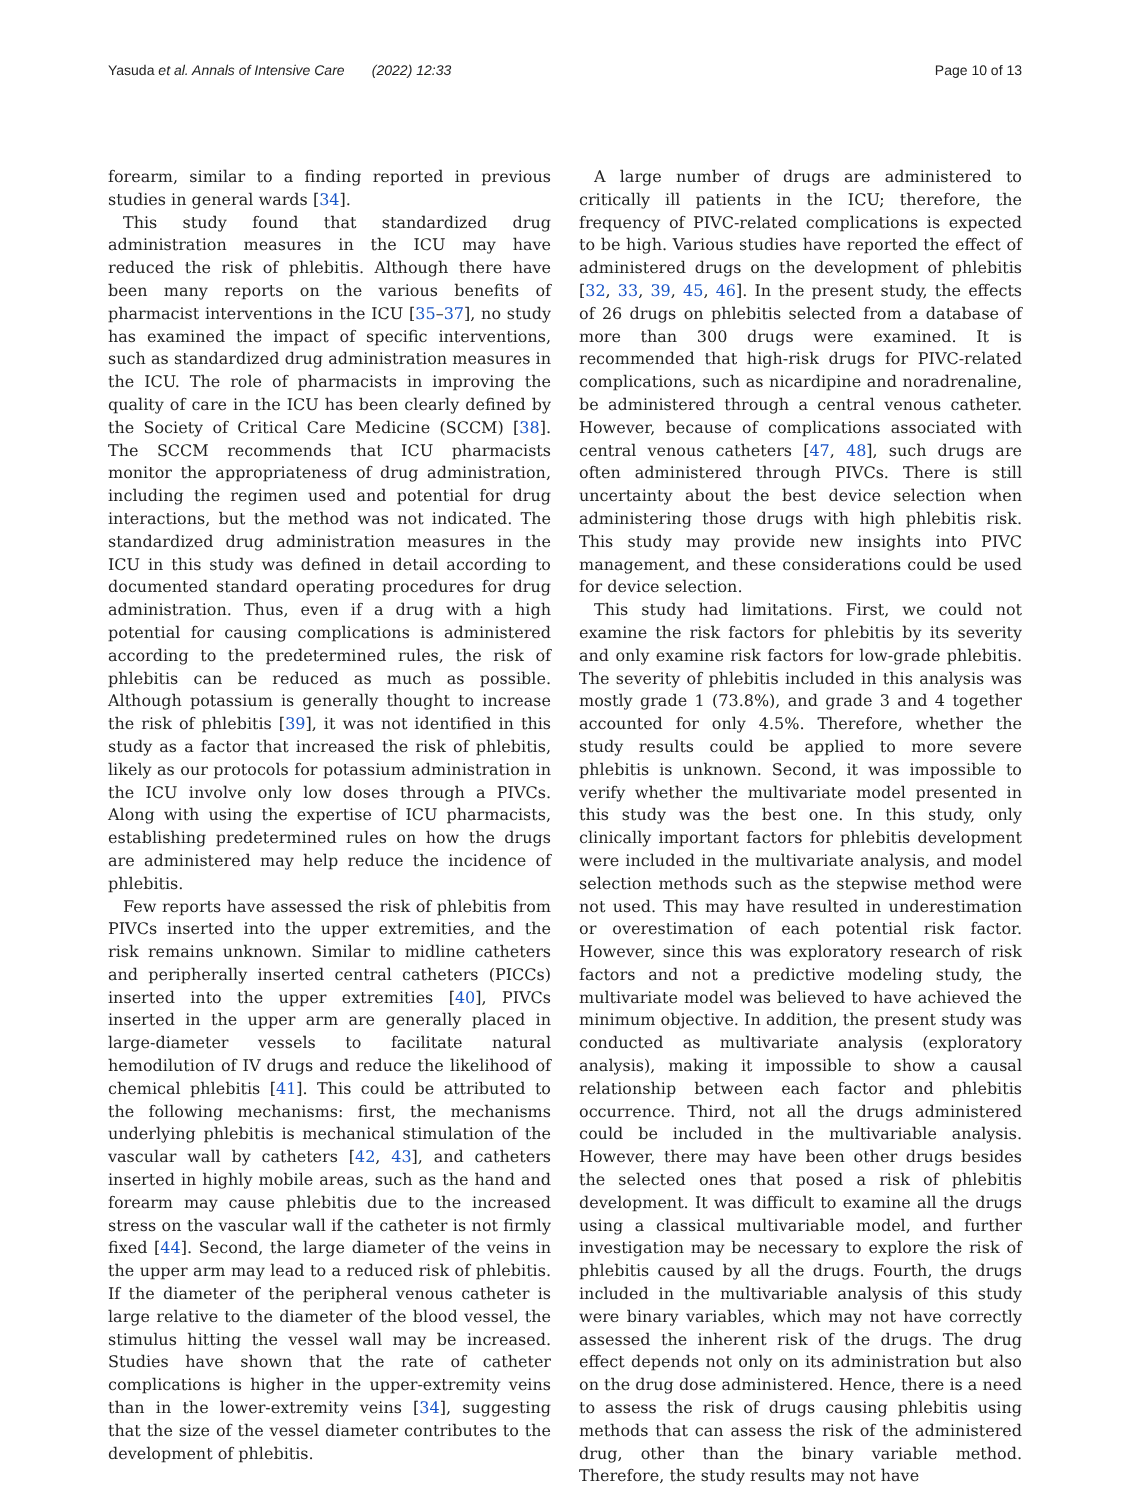Yasuda et al. Annals of Intensive Care (2022) 12:33 Page 10 of 13
forearm, similar to a finding reported in previous studies in general wards [34].
This study found that standardized drug administration measures in the ICU may have reduced the risk of phlebitis. Although there have been many reports on the various benefits of pharmacist interventions in the ICU [35–37], no study has examined the impact of specific interventions, such as standardized drug administration measures in the ICU. The role of pharmacists in improving the quality of care in the ICU has been clearly defined by the Society of Critical Care Medicine (SCCM) [38]. The SCCM recommends that ICU pharmacists monitor the appropriateness of drug administration, including the regimen used and potential for drug interactions, but the method was not indicated. The standardized drug administration measures in the ICU in this study was defined in detail according to documented standard operating procedures for drug administration. Thus, even if a drug with a high potential for causing complications is administered according to the predetermined rules, the risk of phlebitis can be reduced as much as possible. Although potassium is generally thought to increase the risk of phlebitis [39], it was not identified in this study as a factor that increased the risk of phlebitis, likely as our protocols for potassium administration in the ICU involve only low doses through a PIVCs. Along with using the expertise of ICU pharmacists, establishing predetermined rules on how the drugs are administered may help reduce the incidence of phlebitis.
Few reports have assessed the risk of phlebitis from PIVCs inserted into the upper extremities, and the risk remains unknown. Similar to midline catheters and peripherally inserted central catheters (PICCs) inserted into the upper extremities [40], PIVCs inserted in the upper arm are generally placed in large-diameter vessels to facilitate natural hemodilution of IV drugs and reduce the likelihood of chemical phlebitis [41]. This could be attributed to the following mechanisms: first, the mechanisms underlying phlebitis is mechanical stimulation of the vascular wall by catheters [42, 43], and catheters inserted in highly mobile areas, such as the hand and forearm may cause phlebitis due to the increased stress on the vascular wall if the catheter is not firmly fixed [44]. Second, the large diameter of the veins in the upper arm may lead to a reduced risk of phlebitis. If the diameter of the peripheral venous catheter is large relative to the diameter of the blood vessel, the stimulus hitting the vessel wall may be increased. Studies have shown that the rate of catheter complications is higher in the upper-extremity veins than in the lower-extremity veins [34], suggesting that the size of the vessel diameter contributes to the development of phlebitis.
A large number of drugs are administered to critically ill patients in the ICU; therefore, the frequency of PIVC-related complications is expected to be high. Various studies have reported the effect of administered drugs on the development of phlebitis [32, 33, 39, 45, 46]. In the present study, the effects of 26 drugs on phlebitis selected from a database of more than 300 drugs were examined. It is recommended that high-risk drugs for PIVC-related complications, such as nicardipine and noradrenaline, be administered through a central venous catheter. However, because of complications associated with central venous catheters [47, 48], such drugs are often administered through PIVCs. There is still uncertainty about the best device selection when administering those drugs with high phlebitis risk. This study may provide new insights into PIVC management, and these considerations could be used for device selection.
This study had limitations. First, we could not examine the risk factors for phlebitis by its severity and only examine risk factors for low-grade phlebitis. The severity of phlebitis included in this analysis was mostly grade 1 (73.8%), and grade 3 and 4 together accounted for only 4.5%. Therefore, whether the study results could be applied to more severe phlebitis is unknown. Second, it was impossible to verify whether the multivariate model presented in this study was the best one. In this study, only clinically important factors for phlebitis development were included in the multivariate analysis, and model selection methods such as the stepwise method were not used. This may have resulted in underestimation or overestimation of each potential risk factor. However, since this was exploratory research of risk factors and not a predictive modeling study, the multivariate model was believed to have achieved the minimum objective. In addition, the present study was conducted as multivariate analysis (exploratory analysis), making it impossible to show a causal relationship between each factor and phlebitis occurrence. Third, not all the drugs administered could be included in the multivariable analysis. However, there may have been other drugs besides the selected ones that posed a risk of phlebitis development. It was difficult to examine all the drugs using a classical multivariable model, and further investigation may be necessary to explore the risk of phlebitis caused by all the drugs. Fourth, the drugs included in the multivariable analysis of this study were binary variables, which may not have correctly assessed the inherent risk of the drugs. The drug effect depends not only on its administration but also on the drug dose administered. Hence, there is a need to assess the risk of drugs causing phlebitis using methods that can assess the risk of the administered drug, other than the binary variable method. Therefore, the study results may not have